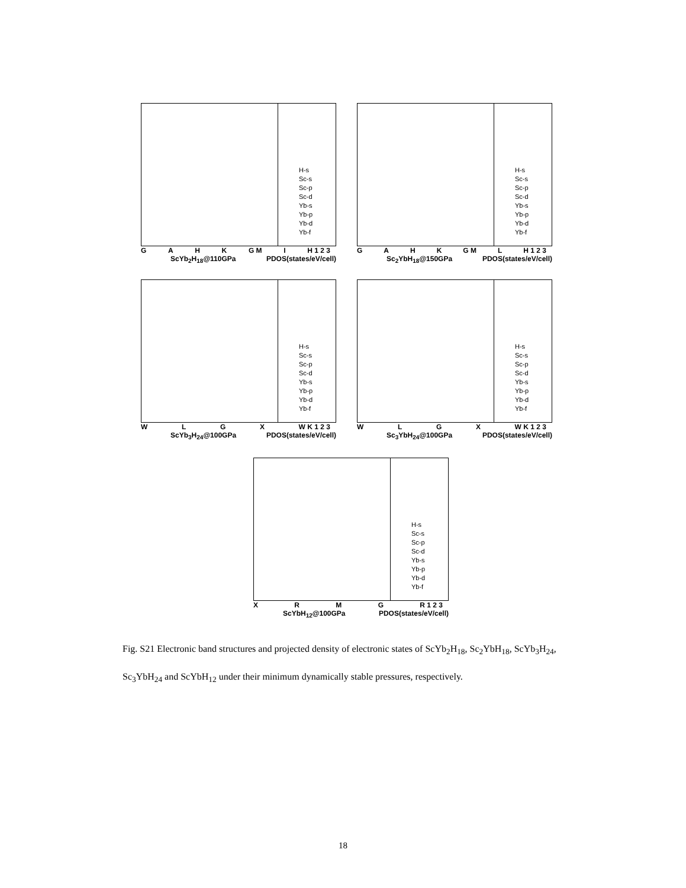H-s
Sc-s
Sc-p
Sc-d
Yb-s
Yb-p
Yb-d
Yb-f
GAHK G M I H 1 2 3
ScYb<sub>2</sub>H<sub>18</sub>@110GPa PDOS(states/eV/cell)
H-s
Sc-s
Sc-p
Sc-d
Yb-s
Yb-p
Yb-d
Yb-f
GAHK G M L H 1 2 3
Sc<sub>2</sub>YbH<sub>18</sub>@150GPa PDOS(states/eV/cell)
H-s
Sc-s
Sc-p
Sc-d
Yb-s
Yb-p
Yb-d
Yb-f
WLGX W K 1 2 3
ScYb<sub>3</sub>H<sub>24</sub>@100GPa PDOS(states/eV/cell)
H-s
Sc-s
Sc-p
Sc-d
Yb-s
Yb-p
Yb-d
Yb-f
WLGX W K 1 2 3
Sc<sub>3</sub>YbH<sub>24</sub>@100GPa PDOS(states/eV/cell)
H-s
Sc-s
Sc-p
Sc-d
Yb-s
Yb-p
Yb-d
Yb-f
XRMG R 1 2 3
ScYbH<sub>12</sub>@100GPa PDOS(states/eV/cell)
Fig. S21 Electronic band structures and projected density of electronic states of ScYb<sub>2</sub>H<sub>18</sub>, Sc<sub>2</sub>YbH<sub>18</sub>, ScYb<sub>3</sub>H<sub>24</sub>, Sc<sub>3</sub>YbH<sub>24</sub> and ScYbH<sub>12</sub> under their minimum dynamically stable pressures, respectively.
18